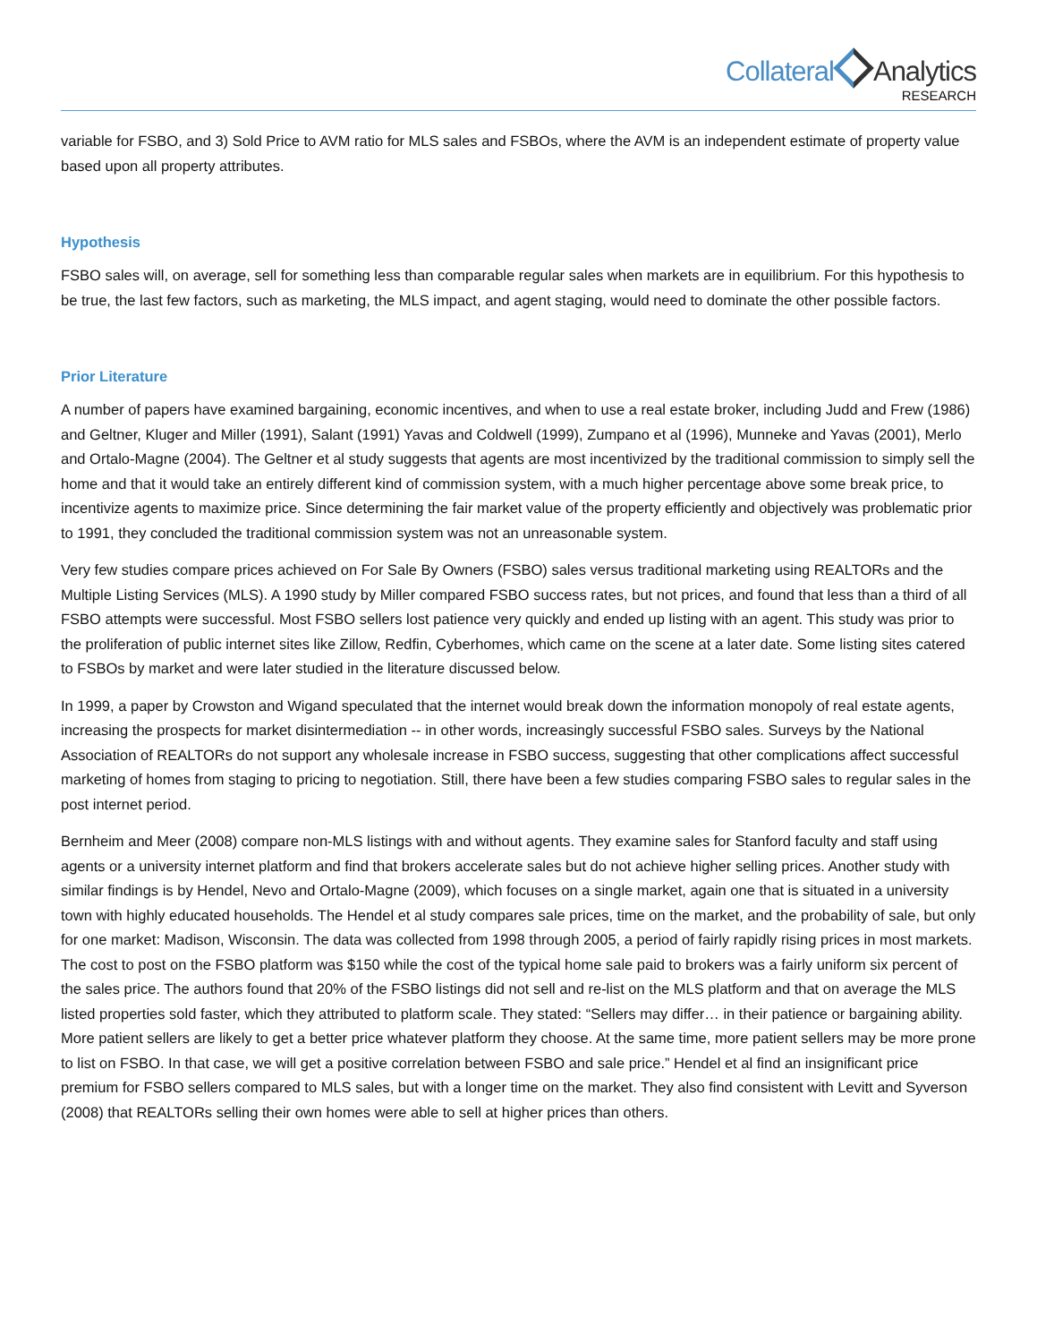Collateral Analytics
RESEARCH
variable for FSBO, and 3) Sold Price to AVM ratio for MLS sales and FSBOs, where the AVM is an independent estimate of property value based upon all property attributes.
Hypothesis
FSBO sales will, on average, sell for something less than comparable regular sales when markets are in equilibrium. For this hypothesis to be true, the last few factors, such as marketing, the MLS impact, and agent staging, would need to dominate the other possible factors.
Prior Literature
A number of papers have examined bargaining, economic incentives, and when to use a real estate broker, including Judd and Frew (1986) and Geltner, Kluger and Miller (1991), Salant (1991) Yavas and Coldwell (1999), Zumpano et al (1996), Munneke and Yavas (2001), Merlo and Ortalo-Magne (2004). The Geltner et al study suggests that agents are most incentivized by the traditional commission to simply sell the home and that it would take an entirely different kind of commission system, with a much higher percentage above some break price, to incentivize agents to maximize price. Since determining the fair market value of the property efficiently and objectively was problematic prior to 1991, they concluded the traditional commission system was not an unreasonable system.
Very few studies compare prices achieved on For Sale By Owners (FSBO) sales versus traditional marketing using REALTORs and the Multiple Listing Services (MLS). A 1990 study by Miller compared FSBO success rates, but not prices, and found that less than a third of all FSBO attempts were successful. Most FSBO sellers lost patience very quickly and ended up listing with an agent. This study was prior to the proliferation of public internet sites like Zillow, Redfin, Cyberhomes, which came on the scene at a later date. Some listing sites catered to FSBOs by market and were later studied in the literature discussed below.
In 1999, a paper by Crowston and Wigand speculated that the internet would break down the information monopoly of real estate agents, increasing the prospects for market disintermediation -- in other words, increasingly successful FSBO sales. Surveys by the National Association of REALTORs do not support any wholesale increase in FSBO success, suggesting that other complications affect successful marketing of homes from staging to pricing to negotiation. Still, there have been a few studies comparing FSBO sales to regular sales in the post internet period.
Bernheim and Meer (2008) compare non-MLS listings with and without agents. They examine sales for Stanford faculty and staff using agents or a university internet platform and find that brokers accelerate sales but do not achieve higher selling prices. Another study with similar findings is by Hendel, Nevo and Ortalo-Magne (2009), which focuses on a single market, again one that is situated in a university town with highly educated households. The Hendel et al study compares sale prices, time on the market, and the probability of sale, but only for one market: Madison, Wisconsin. The data was collected from 1998 through 2005, a period of fairly rapidly rising prices in most markets. The cost to post on the FSBO platform was $150 while the cost of the typical home sale paid to brokers was a fairly uniform six percent of the sales price. The authors found that 20% of the FSBO listings did not sell and re-list on the MLS platform and that on average the MLS listed properties sold faster, which they attributed to platform scale. They stated: “Sellers may differ… in their patience or bargaining ability. More patient sellers are likely to get a better price whatever platform they choose. At the same time, more patient sellers may be more prone to list on FSBO. In that case, we will get a positive correlation between FSBO and sale price.” Hendel et al find an insignificant price premium for FSBO sellers compared to MLS sales, but with a longer time on the market. They also find consistent with Levitt and Syverson (2008) that REALTORs selling their own homes were able to sell at higher prices than others.